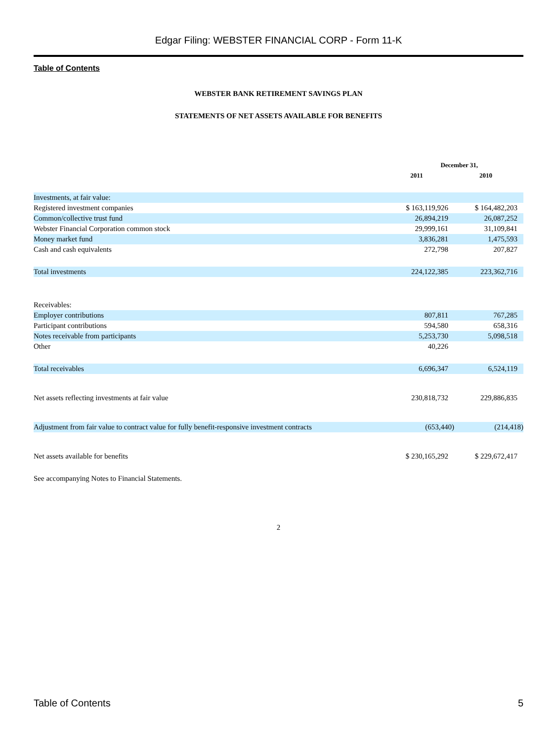Edgar Filing: WEBSTER FINANCIAL CORP - Form 11-K
Table of Contents
WEBSTER BANK RETIREMENT SAVINGS PLAN
STATEMENTS OF NET ASSETS AVAILABLE FOR BENEFITS
| | December 31, | | | |
| --- | --- | --- | --- | --- |
| | 2011 | | 2010 | |
| Investments, at fair value: | | | | |
| Registered investment companies | $ 163,119,926 | | $ 164,482,203 | |
| Common/collective trust fund | 26,894,219 | | 26,087,252 | |
| Webster Financial Corporation common stock | 29,999,161 | | 31,109,841 | |
| Money market fund | 3,836,281 | | 1,475,593 | |
| Cash and cash equivalents | 272,798 | | 207,827 | |
| Total investments | 224,122,385 | | 223,362,716 | |
| Receivables: | | | | |
| Employer contributions | 807,811 | | 767,285 | |
| Participant contributions | 594,580 | | 658,316 | |
| Notes receivable from participants | 5,253,730 | | 5,098,518 | |
| Other | 40,226 | | | |
| Total receivables | 6,696,347 | | 6,524,119 | |
| Net assets reflecting investments at fair value | 230,818,732 | | 229,886,835 | |
| Adjustment from fair value to contract value for fully benefit-responsive investment contracts | (653,440) | | (214,418) | |
| Net assets available for benefits | $ 230,165,292 | | $ 229,672,417 | |
See accompanying Notes to Financial Statements.
2
Table of Contents 5